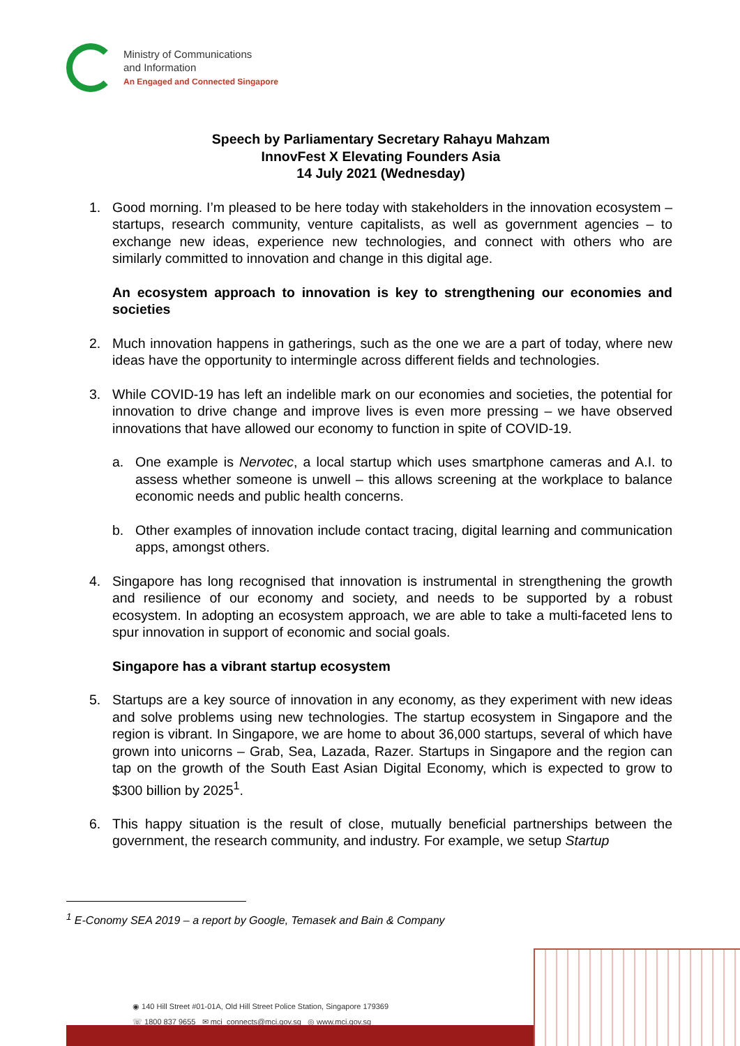Ministry of Communications
and Information
An Engaged and Connected Singapore
Speech by Parliamentary Secretary Rahayu Mahzam
InnovFest X Elevating Founders Asia
14 July 2021 (Wednesday)
1. Good morning. I’m pleased to be here today with stakeholders in the innovation ecosystem – startups, research community, venture capitalists, as well as government agencies – to exchange new ideas, experience new technologies, and connect with others who are similarly committed to innovation and change in this digital age.
An ecosystem approach to innovation is key to strengthening our economies and societies
2. Much innovation happens in gatherings, such as the one we are a part of today, where new ideas have the opportunity to intermingle across different fields and technologies.
3. While COVID-19 has left an indelible mark on our economies and societies, the potential for innovation to drive change and improve lives is even more pressing – we have observed innovations that have allowed our economy to function in spite of COVID-19.
a. One example is Nervotec, a local startup which uses smartphone cameras and A.I. to assess whether someone is unwell – this allows screening at the workplace to balance economic needs and public health concerns.
b. Other examples of innovation include contact tracing, digital learning and communication apps, amongst others.
4. Singapore has long recognised that innovation is instrumental in strengthening the growth and resilience of our economy and society, and needs to be supported by a robust ecosystem. In adopting an ecosystem approach, we are able to take a multi-faceted lens to spur innovation in support of economic and social goals.
Singapore has a vibrant startup ecosystem
5. Startups are a key source of innovation in any economy, as they experiment with new ideas and solve problems using new technologies. The startup ecosystem in Singapore and the region is vibrant. In Singapore, we are home to about 36,000 startups, several of which have grown into unicorns – Grab, Sea, Lazada, Razer. Startups in Singapore and the region can tap on the growth of the South East Asian Digital Economy, which is expected to grow to $300 billion by 2025<sup>1</sup>.
6. This happy situation is the result of close, mutually beneficial partnerships between the government, the research community, and industry. For example, we setup Startup
<sup>1</sup> E-Conomy SEA 2019 – a report by Google, Temasek and Bain & Company
◉ 140 Hill Street #01-01A, Old Hill Street Police Station, Singapore 179369
☏ 1800 837 9655 ✉ mci_connects@mci.gov.sg ◎ www.mci.gov.sg